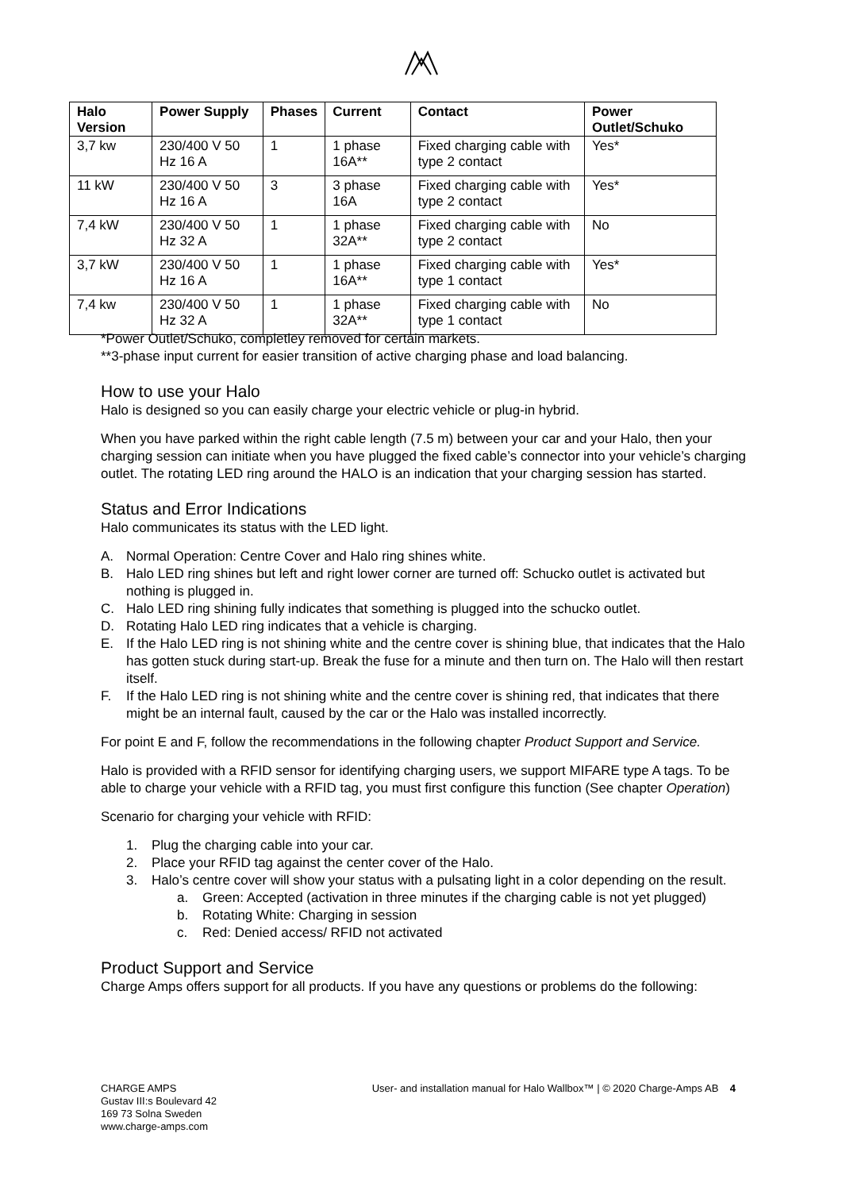| Halo Version | Power Supply | Phases | Current | Contact | Power Outlet/Schuko |
| --- | --- | --- | --- | --- | --- |
| 3,7 kw | 230/400 V 50 Hz 16 A | 1 | 1 phase 16A** | Fixed charging cable with type 2 contact | Yes* |
| 11 kW | 230/400 V 50 Hz 16 A | 3 | 3 phase 16A | Fixed charging cable with type 2 contact | Yes* |
| 7,4 kW | 230/400 V 50 Hz 32 A | 1 | 1 phase 32A** | Fixed charging cable with type 2 contact | No |
| 3,7 kW | 230/400 V 50 Hz 16 A | 1 | 1 phase 16A** | Fixed charging cable with type 1 contact | Yes* |
| 7,4 kw | 230/400 V 50 Hz 32 A | 1 | 1 phase 32A** | Fixed charging cable with type 1 contact | No |
*Power Outlet/Schuko, completley removed for certain markets.
**3-phase input current for easier transition of active charging phase and load balancing.
How to use your Halo
Halo is designed so you can easily charge your electric vehicle or plug-in hybrid.
When you have parked within the right cable length (7.5 m) between your car and your Halo, then your charging session can initiate when you have plugged the fixed cable’s connector into your vehicle’s charging outlet. The rotating LED ring around the HALO is an indication that your charging session has started.
Status and Error Indications
Halo communicates its status with the LED light.
A. Normal Operation: Centre Cover and Halo ring shines white.
B. Halo LED ring shines but left and right lower corner are turned off: Schucko outlet is activated but nothing is plugged in.
C. Halo LED ring shining fully indicates that something is plugged into the schucko outlet.
D. Rotating Halo LED ring indicates that a vehicle is charging.
E. If the Halo LED ring is not shining white and the centre cover is shining blue, that indicates that the Halo has gotten stuck during start-up. Break the fuse for a minute and then turn on. The Halo will then restart itself.
F. If the Halo LED ring is not shining white and the centre cover is shining red, that indicates that there might be an internal fault, caused by the car or the Halo was installed incorrectly.
For point E and F, follow the recommendations in the following chapter Product Support and Service.
Halo is provided with a RFID sensor for identifying charging users, we support MIFARE type A tags. To be able to charge your vehicle with a RFID tag, you must first configure this function (See chapter Operation)
Scenario for charging your vehicle with RFID:
1. Plug the charging cable into your car.
2. Place your RFID tag against the center cover of the Halo.
3. Halo’s centre cover will show your status with a pulsating light in a color depending on the result.
a. Green: Accepted (activation in three minutes if the charging cable is not yet plugged)
b. Rotating White: Charging in session
c. Red: Denied access/ RFID not activated
Product Support and Service
Charge Amps offers support for all products. If you have any questions or problems do the following:
CHARGE AMPS
Gustav III:s Boulevard 42
169 73 Solna Sweden
www.charge-amps.com
User- and installation manual for Halo Wallbox™ | © 2020 Charge-Amps AB 4